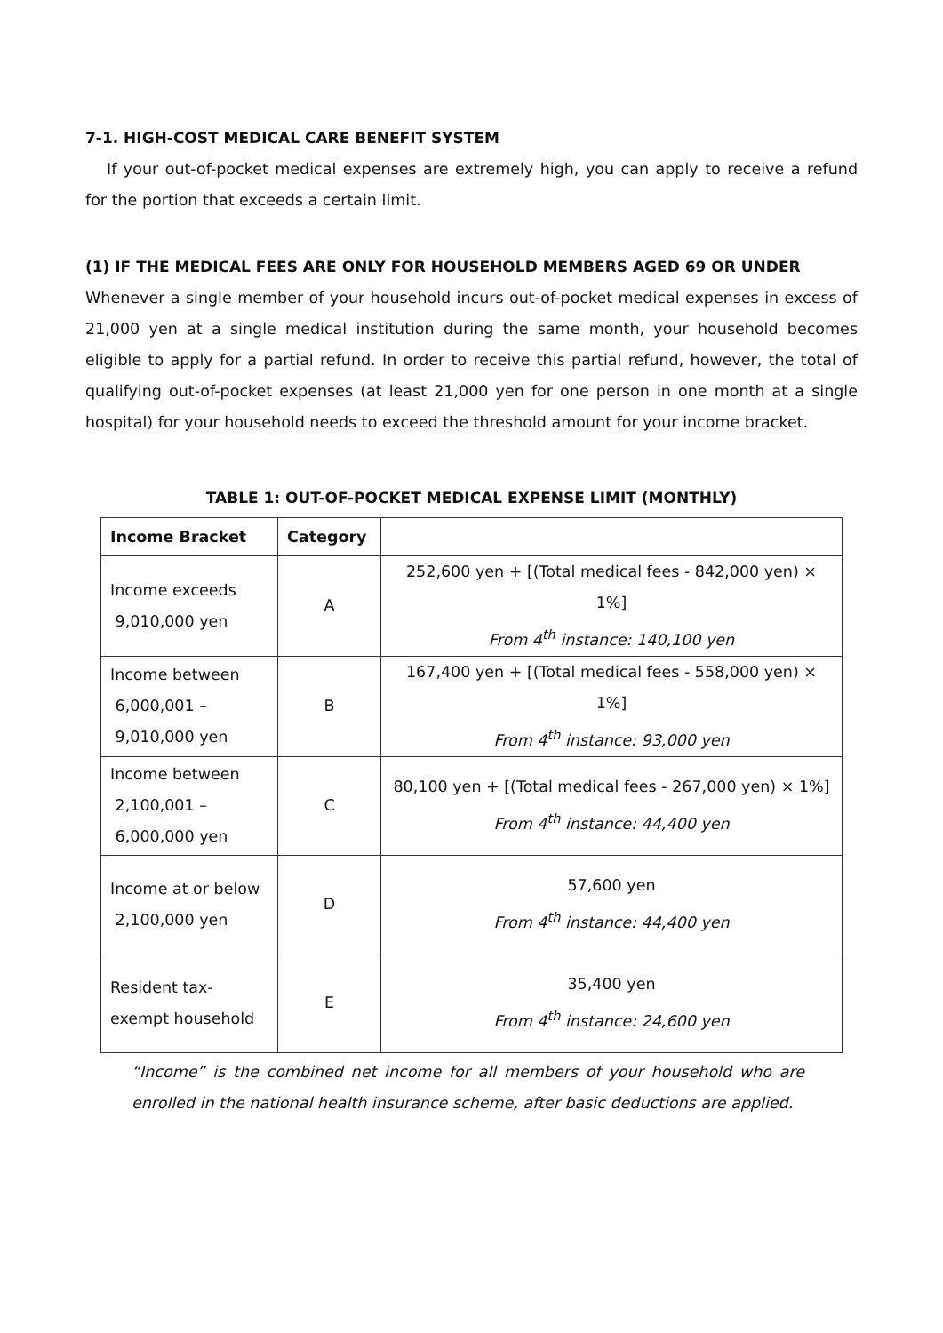7-1. HIGH-COST MEDICAL CARE BENEFIT SYSTEM
If your out-of-pocket medical expenses are extremely high, you can apply to receive a refund for the portion that exceeds a certain limit.
(1) IF THE MEDICAL FEES ARE ONLY FOR HOUSEHOLD MEMBERS AGED 69 OR UNDER
Whenever a single member of your household incurs out-of-pocket medical expenses in excess of 21,000 yen at a single medical institution during the same month, your household becomes eligible to apply for a partial refund. In order to receive this partial refund, however, the total of qualifying out-of-pocket expenses (at least 21,000 yen for one person in one month at a single hospital) for your household needs to exceed the threshold amount for your income bracket.
TABLE 1: OUT-OF-POCKET MEDICAL EXPENSE LIMIT (MONTHLY)
| Income Bracket | Category | |
| --- | --- | --- |
| Income exceeds 9,010,000 yen | A | 252,600 yen + [(Total medical fees - 842,000 yen) × 1%] From 4<sup>th</sup> instance: 140,100 yen |
| Income between 6,000,001 – 9,010,000 yen | B | 167,400 yen + [(Total medical fees - 558,000 yen) × 1%] From 4<sup>th</sup> instance: 93,000 yen |
| Income between 2,100,001 – 6,000,000 yen | C | 80,100 yen + [(Total medical fees - 267,000 yen) × 1%] From 4<sup>th</sup> instance: 44,400 yen |
| Income at or below 2,100,000 yen | D | 57,600 yen From 4<sup>th</sup> instance: 44,400 yen |
| Resident tax- exempt household | E | 35,400 yen From 4<sup>th</sup> instance: 24,600 yen |
“Income” is the combined net income for all members of your household who are enrolled in the national health insurance scheme, after basic deductions are applied.